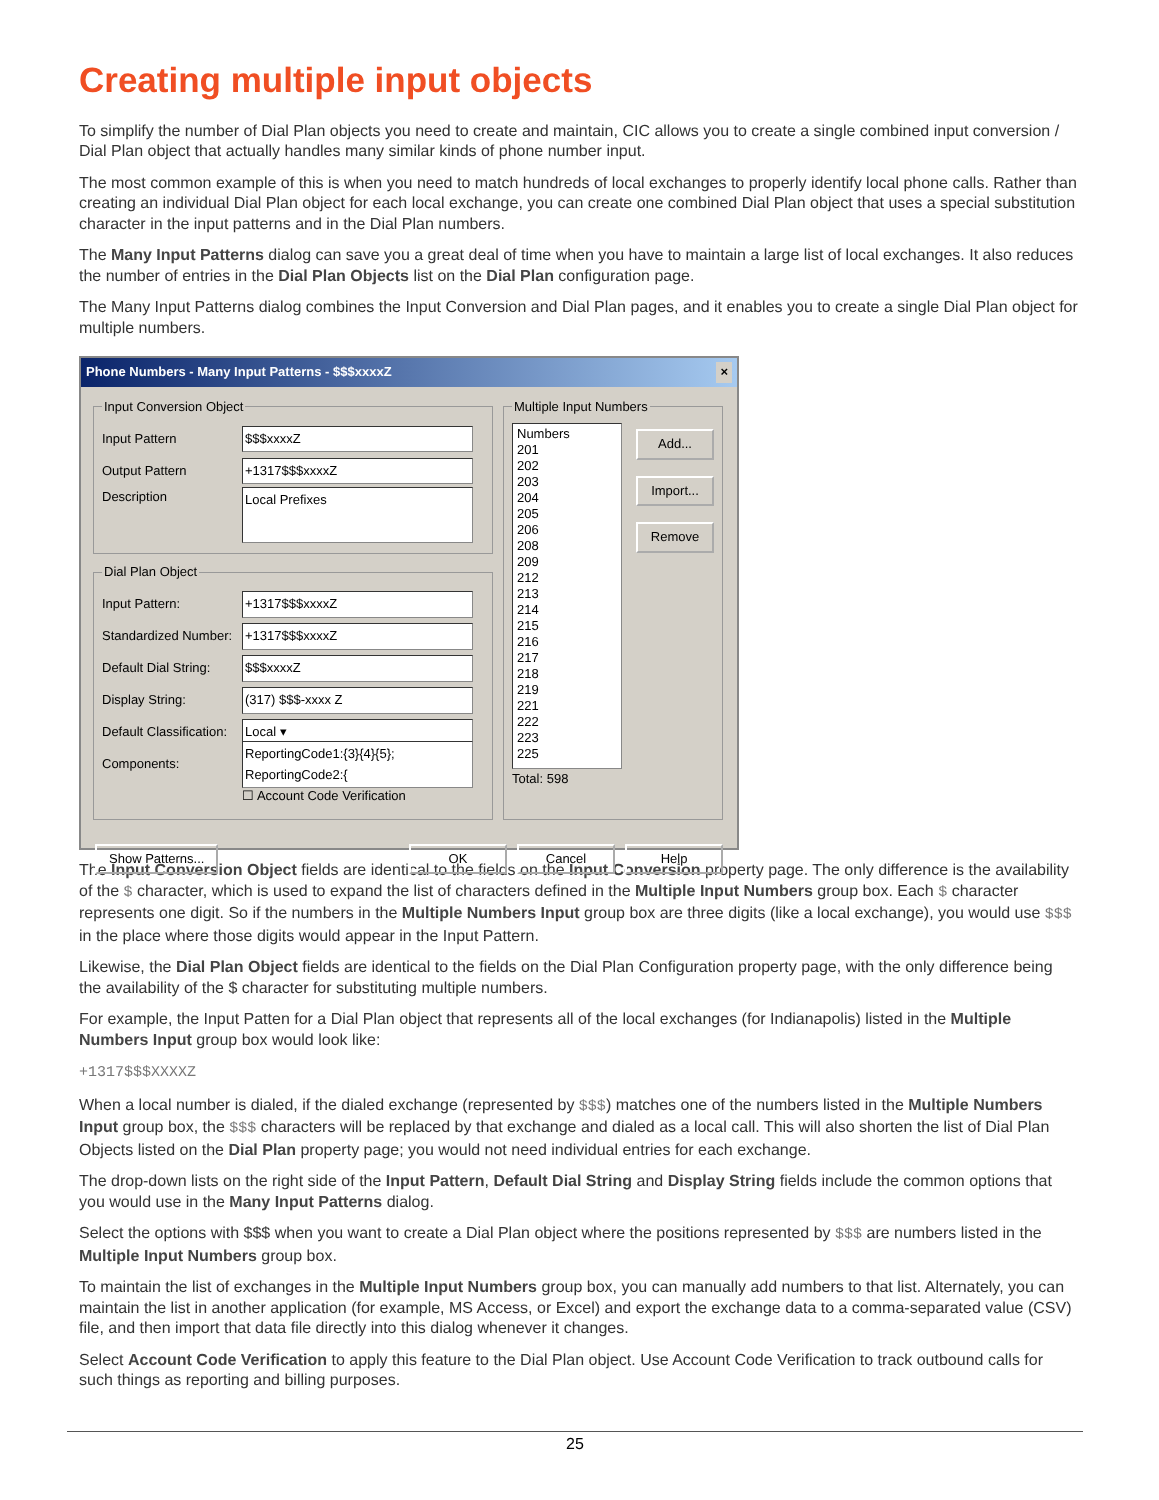Creating multiple input objects
To simplify the number of Dial Plan objects you need to create and maintain, CIC allows you to create a single combined input conversion / Dial Plan object that actually handles many similar kinds of phone number input.
The most common example of this is when you need to match hundreds of local exchanges to properly identify local phone calls. Rather than creating an individual Dial Plan object for each local exchange, you can create one combined Dial Plan object that uses a special substitution character in the input patterns and in the Dial Plan numbers.
The Many Input Patterns dialog can save you a great deal of time when you have to maintain a large list of local exchanges. It also reduces the number of entries in the Dial Plan Objects list on the Dial Plan configuration page.
The Many Input Patterns dialog combines the Input Conversion and Dial Plan pages, and it enables you to create a single Dial Plan object for multiple numbers.
Phone Numbers - Many Input Patterns - $$$xxxxZ ×
Input Conversion Object
Input Pattern $$$xxxxZ
Output Pattern +1317$$$xxxxZ
Description
Local Prefixes
Dial Plan Object
Input Pattern: +1317$$$xxxxZ
Standardized Number:
+1317$$$xxxxZ
Default Dial String:
$$$xxxxZ
Display String: (317) $$$-xxxx Z
Default Classification:
Local ▾
Components:
ReportingCode1:{3}{4}{5}; ReportingCode2:{
☐ Account Code Verification
Multiple Input Numbers
Numbers
201
202
203
204
205
206
208
209
212
213
214
215
216
217
218
219
221
222
223
225
Add...
Import...
Remove
Total: 598
Show Patterns... OK Cancel Help
The Input Conversion Object fields are identical to the fields on the Input Conversion property page. The only difference is the availability of the $ character, which is used to expand the list of characters defined in the Multiple Input Numbers group box. Each $ character represents one digit. So if the numbers in the Multiple Numbers Input group box are three digits (like a local exchange), you would use $$$ in the place where those digits would appear in the Input Pattern.
Likewise, the Dial Plan Object fields are identical to the fields on the Dial Plan Configuration property page, with the only difference being the availability of the $ character for substituting multiple numbers.
For example, the Input Patten for a Dial Plan object that represents all of the local exchanges (for Indianapolis) listed in the Multiple Numbers Input group box would look like:
+1317$$$XXXXZ
When a local number is dialed, if the dialed exchange (represented by $$$) matches one of the numbers listed in the Multiple Numbers Input group box, the $$$ characters will be replaced by that exchange and dialed as a local call. This will also shorten the list of Dial Plan Objects listed on the Dial Plan property page; you would not need individual entries for each exchange.
The drop-down lists on the right side of the Input Pattern, Default Dial String and Display String fields include the common options that you would use in the Many Input Patterns dialog.
Select the options with $$$ when you want to create a Dial Plan object where the positions represented by $$$ are numbers listed in the Multiple Input Numbers group box.
To maintain the list of exchanges in the Multiple Input Numbers group box, you can manually add numbers to that list. Alternately, you can maintain the list in another application (for example, MS Access, or Excel) and export the exchange data to a comma-separated value (CSV) file, and then import that data file directly into this dialog whenever it changes.
Select Account Code Verification to apply this feature to the Dial Plan object. Use Account Code Verification to track outbound calls for such things as reporting and billing purposes.
25